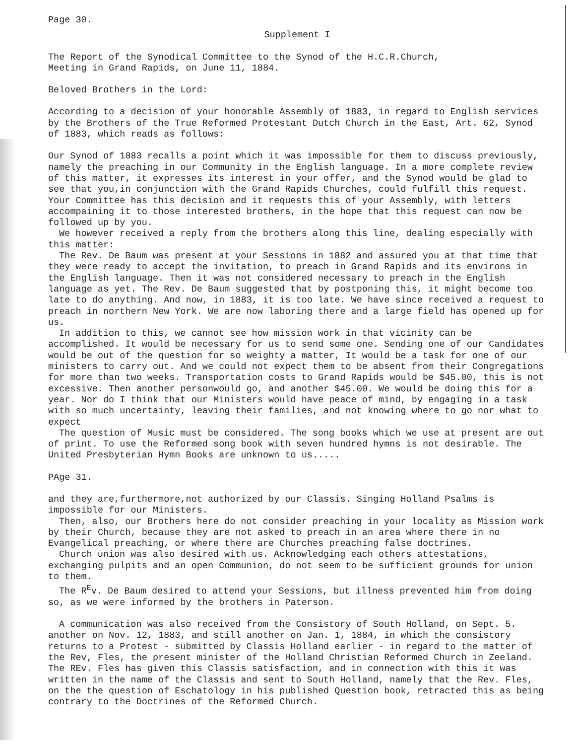Page 30.
Supplement I
The Report of the Synodical Committee to the Synod of the H.C.R.Church,
Meeting in Grand Rapids, on June 11, 1884.
Beloved Brothers in the Lord:
According to a decision of your honorable Assembly of 1883, in regard to English services by the Brothers of the True Reformed Protestant Dutch Church in the East, Art. 62, Synod of 1883, which reads as follows:
Our Synod of 1883 recalls a point which it was impossible for them to discuss previously, namely the preaching in our Community in the English language. In a more complete review of this matter, it expresses its interest in your offer, and the Synod would be glad to see that you,in conjunction with the Grand Rapids Churches, could fulfill this request. Your Committee has this decision and it requests this of your Assembly, with letters accompaining it to those interested brothers, in the hope that this request can now be followed up by you.
We however received a reply from the brothers along this line, dealing especially with this matter:
The Rev. De Baum was present at your Sessions in 1882 and assured you at that time that they were ready to accept the invitation, to preach in Grand Rapids and its environs in the English language. Then it was not considered necessary to preach in the English language as yet. The Rev. De Baum suggested that by postponing this, it might become too late to do anything. And now, in 1883, it is too late. We have since received a request to preach in northern New York. We are now laboring there and a large field has opened up for us.
In addition to this, we cannot see how mission work in that vicinity can be accomplished. It would be necessary for us to send some one. Sending one of our Candidates would be out of the question for so weighty a matter, It would be a task for one of our ministers to carry out. And we could not expect them to be absent from their Congregations for more than two weeks. Transportation costs to Grand Rapids would be $45.00, this is not excessive. Then another personwould go, and another $45.00. We would be doing this for a year. Nor do I think that our Ministers would have peace of mind, by engaging in a task with so much uncertainty, leaving their families, and not knowing where to go nor what to expect
The question of Music must be considered. The song books which we use at present are out of print. To use the Reformed song book with seven hundred hymns is not desirable. The United Presbyterian Hymn Books are unknown to us.....
PAge 31.
and they are,furthermore,not authorized by our Classis. Singing Holland Psalms is impossible for our Ministers.
Then, also, our Brothers here do not consider preaching in your locality as Mission work by their Church, because they are not asked to preach in an area where there in no Evangelical preaching, or where there are Churches preaching false doctrines.
Church union was also desired with us. Acknowledging each others attestations, exchanging pulpits and an open Communion, do not seem to be sufficient grounds for union to them.
The R<sup>E</sup>v. De Baum desired to attend your Sessions, but illness prevented him from doing so, as we were informed by the brothers in Paterson.
A communication was also received from the Consistory of South Holland, on Sept. 5. another on Nov. 12, 1883, and still another on Jan. 1, 1884, in which the consistory returns to a Protest - submitted by Classis Holland earlier - in regard to the matter of the Rev, Fles, the present minister of the Holland Christian Reformed Church in Zeeland. The REv. Fles has given this Classis satisfaction, and in connection with this it was written in the name of the Classis and sent to South Holland, namely that the Rev. Fles, on the the question of Eschatology in his published Question book, retracted this as being contrary to the Doctrines of the Reformed Church.